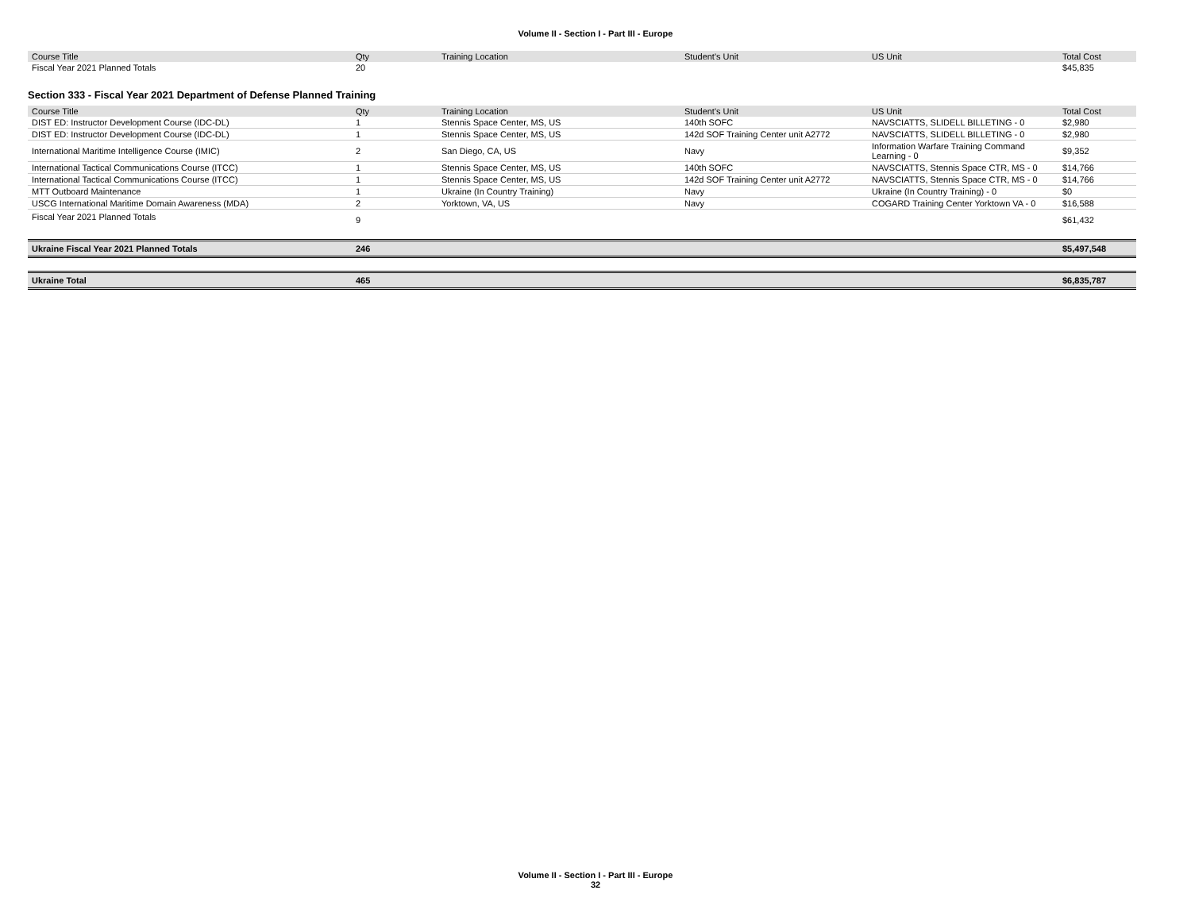Volume II - Section I - Part III - Europe
| Course Title | Qty | Training Location | Student's Unit | US Unit | Total Cost |
| --- | --- | --- | --- | --- | --- |
| Fiscal Year 2021 Planned Totals | 20 | | | | $45,835 |
Section 333 - Fiscal Year 2021 Department of Defense Planned Training
| Course Title | Qty | Training Location | Student's Unit | US Unit | Total Cost |
| --- | --- | --- | --- | --- | --- |
| DIST ED: Instructor Development Course (IDC-DL) | 1 | Stennis Space Center, MS, US | 140th SOFC | NAVSCIATTS, SLIDELL BILLETING - 0 | $2,980 |
| DIST ED: Instructor Development Course (IDC-DL) | 1 | Stennis Space Center, MS, US | 142d SOF Training Center unit A2772 | NAVSCIATTS, SLIDELL BILLETING - 0 | $2,980 |
| International Maritime Intelligence Course (IMIC) | 2 | San Diego, CA, US | Navy | Information Warfare Training Command Learning - 0 | $9,352 |
| International Tactical Communications Course (ITCC) | 1 | Stennis Space Center, MS, US | 140th SOFC | NAVSCIATTS, Stennis Space CTR, MS - 0 | $14,766 |
| International Tactical Communications Course (ITCC) | 1 | Stennis Space Center, MS, US | 142d SOF Training Center unit A2772 | NAVSCIATTS, Stennis Space CTR, MS - 0 | $14,766 |
| MTT Outboard Maintenance | 1 | Ukraine (In Country Training) | Navy | Ukraine (In Country Training) - 0 | $0 |
| USCG International Maritime Domain Awareness (MDA) | 2 | Yorktown, VA, US | Navy | COGARD Training Center Yorktown VA - 0 | $16,588 |
| Fiscal Year 2021 Planned Totals | 9 | | | | $61,432 |
| Ukraine Fiscal Year 2021 Planned Totals | 246 | | | | $5,497,548 |
| Ukraine Total | 465 | | | | $6,835,787 |
Volume II - Section I - Part III - Europe
32